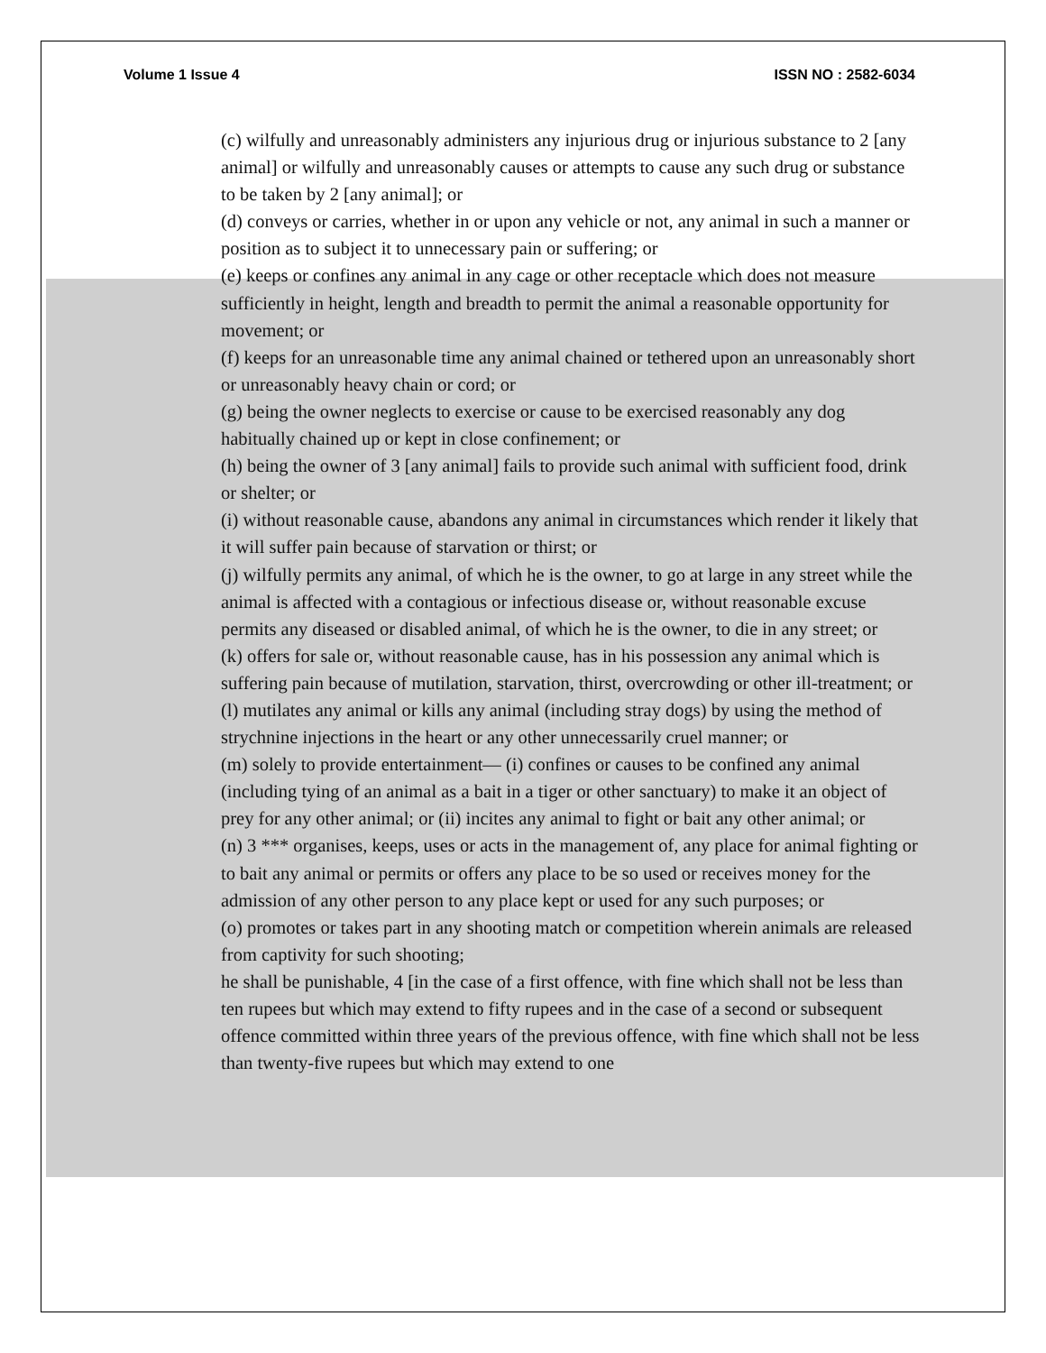Volume 1 Issue 4 ISSN NO : 2582-6034
(c) wilfully and unreasonably administers any injurious drug or injurious substance to 2 [any animal] or wilfully and unreasonably causes or attempts to cause any such drug or substance to be taken by 2 [any animal]; or
(d) conveys or carries, whether in or upon any vehicle or not, any animal in such a manner or position as to subject it to unnecessary pain or suffering; or
(e) keeps or confines any animal in any cage or other receptacle which does not measure sufficiently in height, length and breadth to permit the animal a reasonable opportunity for movement; or
(f) keeps for an unreasonable time any animal chained or tethered upon an unreasonably short or unreasonably heavy chain or cord; or
(g) being the owner neglects to exercise or cause to be exercised reasonably any dog habitually chained up or kept in close confinement; or
(h) being the owner of 3 [any animal] fails to provide such animal with sufficient food, drink or shelter; or
(i) without reasonable cause, abandons any animal in circumstances which render it likely that it will suffer pain because of starvation or thirst; or
(j) wilfully permits any animal, of which he is the owner, to go at large in any street while the animal is affected with a contagious or infectious disease or, without reasonable excuse permits any diseased or disabled animal, of which he is the owner, to die in any street; or
(k) offers for sale or, without reasonable cause, has in his possession any animal which is suffering pain because of mutilation, starvation, thirst, overcrowding or other ill-treatment; or
(l) mutilates any animal or kills any animal (including stray dogs) by using the method of strychnine injections in the heart or any other unnecessarily cruel manner; or
(m) solely to provide entertainment— (i) confines or causes to be confined any animal (including tying of an animal as a bait in a tiger or other sanctuary) to make it an object of prey for any other animal; or (ii) incites any animal to fight or bait any other animal; or
(n) 3 *** organises, keeps, uses or acts in the management of, any place for animal fighting or to bait any animal or permits or offers any place to be so used or receives money for the admission of any other person to any place kept or used for any such purposes; or
(o) promotes or takes part in any shooting match or competition wherein animals are released from captivity for such shooting;
he shall be punishable, 4 [in the case of a first offence, with fine which shall not be less than ten rupees but which may extend to fifty rupees and in the case of a second or subsequent offence committed within three years of the previous offence, with fine which shall not be less than twenty-five rupees but which may extend to one